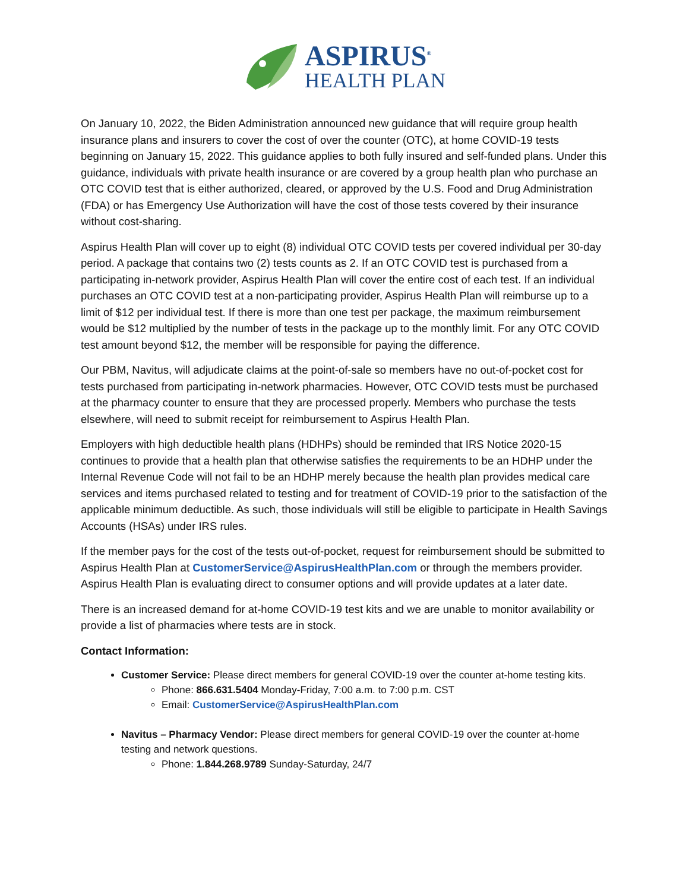ASPIRUS<sup>®</sup>
HEALTH PLAN
On January 10, 2022, the Biden Administration announced new guidance that will require group health insurance plans and insurers to cover the cost of over the counter (OTC), at home COVID-19 tests beginning on January 15, 2022. This guidance applies to both fully insured and self-funded plans. Under this guidance, individuals with private health insurance or are covered by a group health plan who purchase an OTC COVID test that is either authorized, cleared, or approved by the U.S. Food and Drug Administration (FDA) or has Emergency Use Authorization will have the cost of those tests covered by their insurance without cost-sharing.
Aspirus Health Plan will cover up to eight (8) individual OTC COVID tests per covered individual per 30-day period. A package that contains two (2) tests counts as 2. If an OTC COVID test is purchased from a participating in-network provider, Aspirus Health Plan will cover the entire cost of each test. If an individual purchases an OTC COVID test at a non-participating provider, Aspirus Health Plan will reimburse up to a limit of $12 per individual test. If there is more than one test per package, the maximum reimbursement would be $12 multiplied by the number of tests in the package up to the monthly limit. For any OTC COVID test amount beyond $12, the member will be responsible for paying the difference.
Our PBM, Navitus, will adjudicate claims at the point-of-sale so members have no out-of-pocket cost for tests purchased from participating in-network pharmacies. However, OTC COVID tests must be purchased at the pharmacy counter to ensure that they are processed properly. Members who purchase the tests elsewhere, will need to submit receipt for reimbursement to Aspirus Health Plan.
Employers with high deductible health plans (HDHPs) should be reminded that IRS Notice 2020-15 continues to provide that a health plan that otherwise satisfies the requirements to be an HDHP under the Internal Revenue Code will not fail to be an HDHP merely because the health plan provides medical care services and items purchased related to testing and for treatment of COVID-19 prior to the satisfaction of the applicable minimum deductible. As such, those individuals will still be eligible to participate in Health Savings Accounts (HSAs) under IRS rules.
If the member pays for the cost of the tests out-of-pocket, request for reimbursement should be submitted to Aspirus Health Plan at CustomerService@AspirusHealthPlan.com or through the members provider. Aspirus Health Plan is evaluating direct to consumer options and will provide updates at a later date.
There is an increased demand for at-home COVID-19 test kits and we are unable to monitor availability or provide a list of pharmacies where tests are in stock.
Contact Information:
Customer Service: Please direct members for general COVID-19 over the counter at-home testing kits.
Phone: 866.631.5404 Monday-Friday, 7:00 a.m. to 7:00 p.m. CST
Email: CustomerService@AspirusHealthPlan.com
Navitus – Pharmacy Vendor: Please direct members for general COVID-19 over the counter at-home testing and network questions.
Phone: 1.844.268.9789 Sunday-Saturday, 24/7